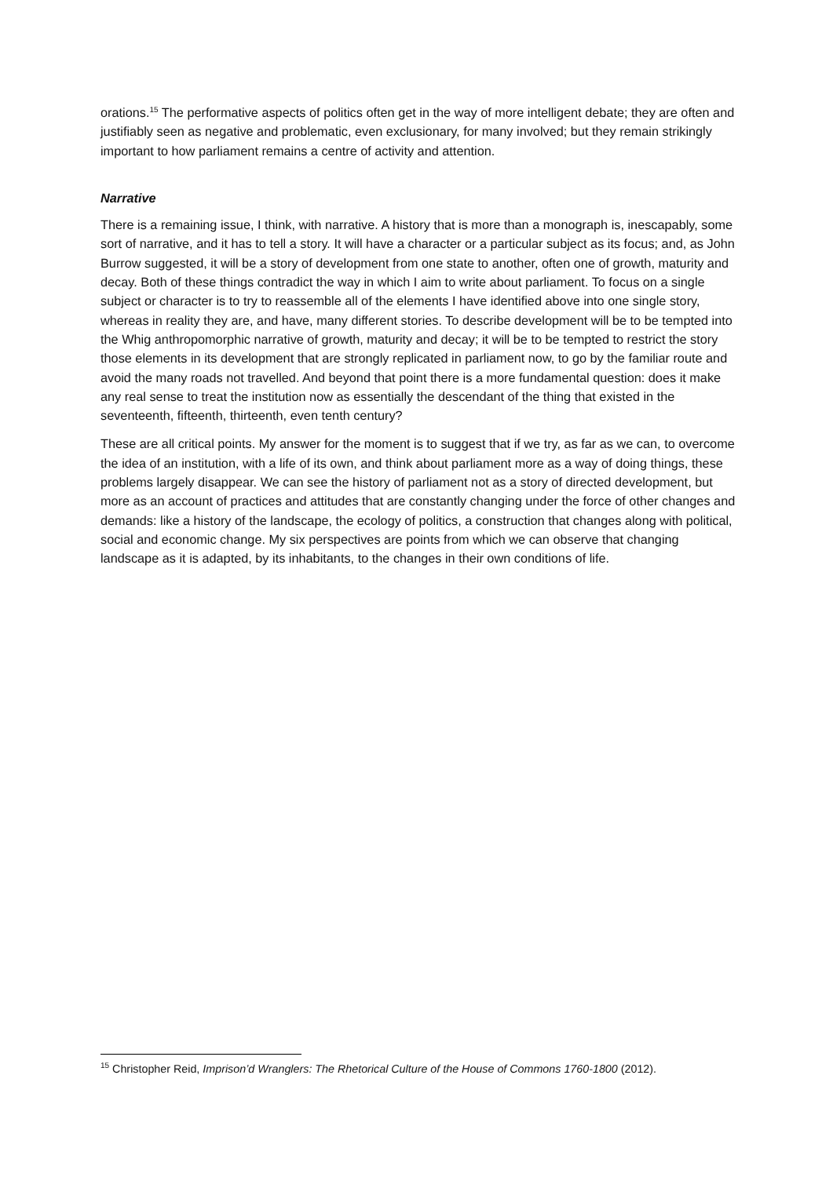orations.<sup>15</sup> The performative aspects of politics often get in the way of more intelligent debate; they are often and justifiably seen as negative and problematic, even exclusionary, for many involved; but they remain strikingly important to how parliament remains a centre of activity and attention.
Narrative
There is a remaining issue, I think, with narrative. A history that is more than a monograph is, inescapably, some sort of narrative, and it has to tell a story. It will have a character or a particular subject as its focus; and, as John Burrow suggested, it will be a story of development from one state to another, often one of growth, maturity and decay. Both of these things contradict the way in which I aim to write about parliament. To focus on a single subject or character is to try to reassemble all of the elements I have identified above into one single story, whereas in reality they are, and have, many different stories. To describe development will be to be tempted into the Whig anthropomorphic narrative of growth, maturity and decay; it will be to be tempted to restrict the story those elements in its development that are strongly replicated in parliament now, to go by the familiar route and avoid the many roads not travelled. And beyond that point there is a more fundamental question: does it make any real sense to treat the institution now as essentially the descendant of the thing that existed in the seventeenth, fifteenth, thirteenth, even tenth century?
These are all critical points. My answer for the moment is to suggest that if we try, as far as we can, to overcome the idea of an institution, with a life of its own, and think about parliament more as a way of doing things, these problems largely disappear. We can see the history of parliament not as a story of directed development, but more as an account of practices and attitudes that are constantly changing under the force of other changes and demands: like a history of the landscape, the ecology of politics, a construction that changes along with political, social and economic change. My six perspectives are points from which we can observe that changing landscape as it is adapted, by its inhabitants, to the changes in their own conditions of life.
<sup>15</sup> Christopher Reid, Imprison’d Wranglers: The Rhetorical Culture of the House of Commons 1760-1800 (2012).